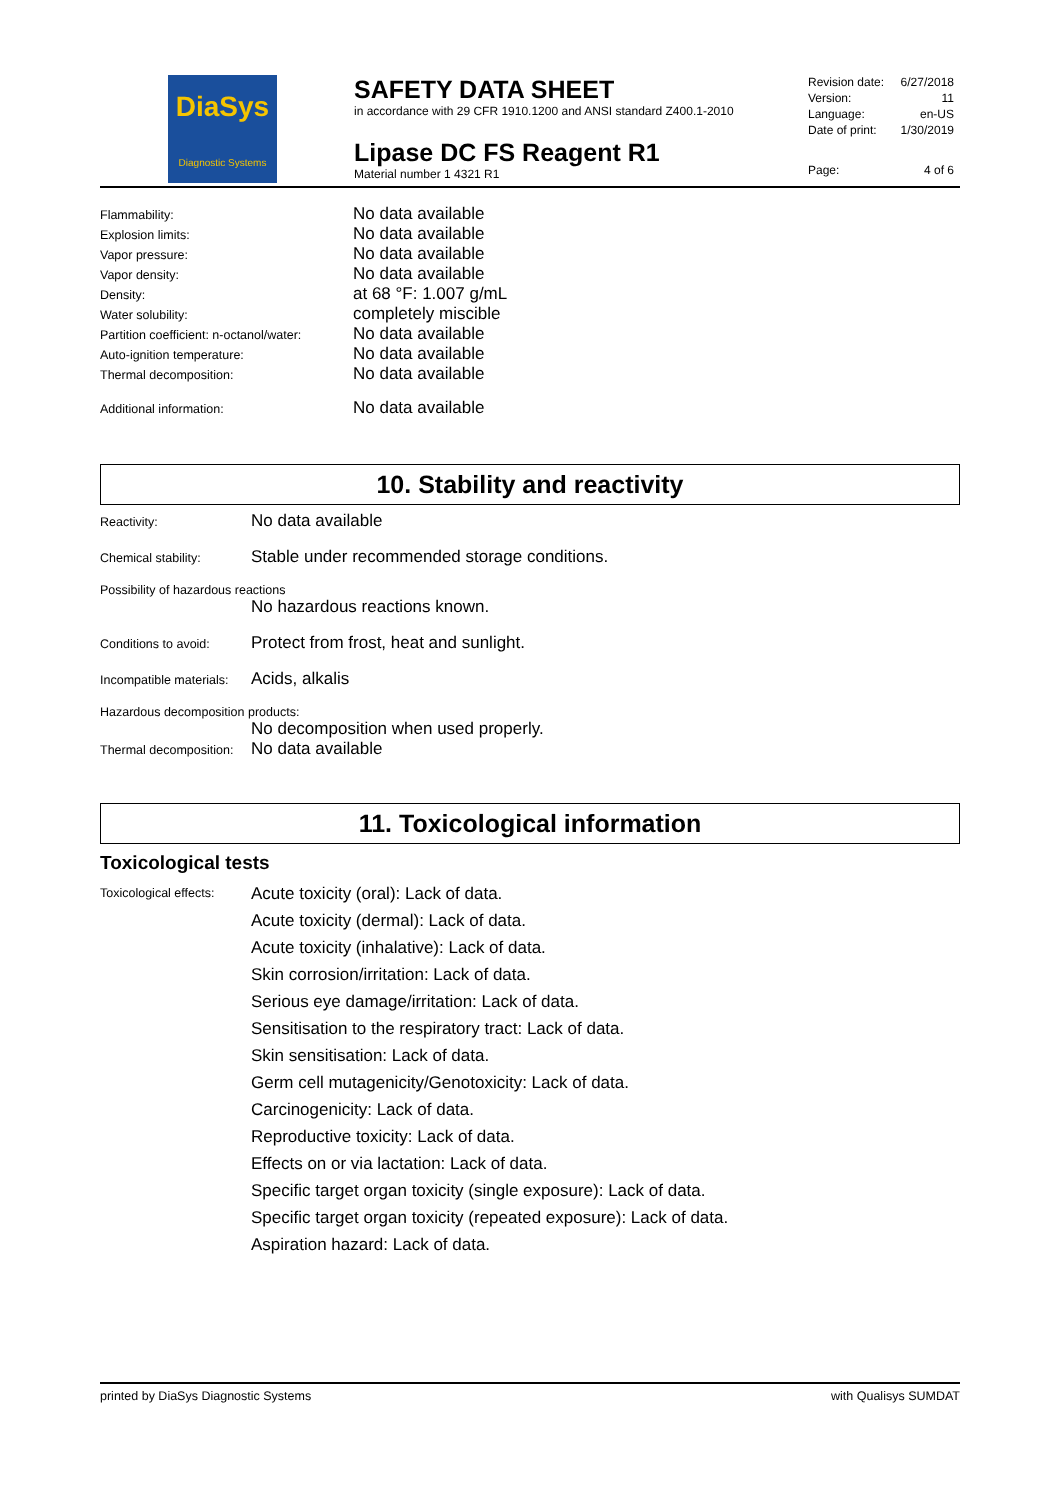DiaSys
Diagnostic Systems
SAFETY DATA SHEET
in accordance with 29 CFR 1910.1200 and ANSI standard Z400.1-2010
Lipase DC FS Reagent R1
Material number 1 4321 R1
| Revision date: | 6/27/2018 |
| Version: | 11 |
| Language: | en-US |
| Date of print: | 1/30/2019 |
| Page: | 4 of 6 |
| Flammability: | No data available |
| Explosion limits: | No data available |
| Vapor pressure: | No data available |
| Vapor density: | No data available |
| Density: | at 68 °F: 1.007 g/mL |
| Water solubility: | completely miscible |
| Partition coefficient: n-octanol/water: | No data available |
| Auto-ignition temperature: | No data available |
| Thermal decomposition: | No data available |
| Additional information: | No data available |
10. Stability and reactivity
| Reactivity: | No data available |
| Chemical stability: | Stable under recommended storage conditions. |
| Possibility of hazardous reactions | |
| | No hazardous reactions known. |
| Conditions to avoid: | Protect from frost, heat and sunlight. |
| Incompatible materials: | Acids, alkalis |
| Hazardous decomposition products: | |
| | No decomposition when used properly. |
| Thermal decomposition: | No data available |
11. Toxicological information
Toxicological tests
| Toxicological effects: | Acute toxicity (oral): Lack of data. Acute toxicity (dermal): Lack of data. Acute toxicity (inhalative): Lack of data. Skin corrosion/irritation: Lack of data. Serious eye damage/irritation: Lack of data. Sensitisation to the respiratory tract: Lack of data. Skin sensitisation: Lack of data. Germ cell mutagenicity/Genotoxicity: Lack of data. Carcinogenicity: Lack of data. Reproductive toxicity: Lack of data. Effects on or via lactation: Lack of data. Specific target organ toxicity (single exposure): Lack of data. Specific target organ toxicity (repeated exposure): Lack of data. Aspiration hazard: Lack of data. |
printed by DiaSys Diagnostic Systems with Qualisys SUMDAT